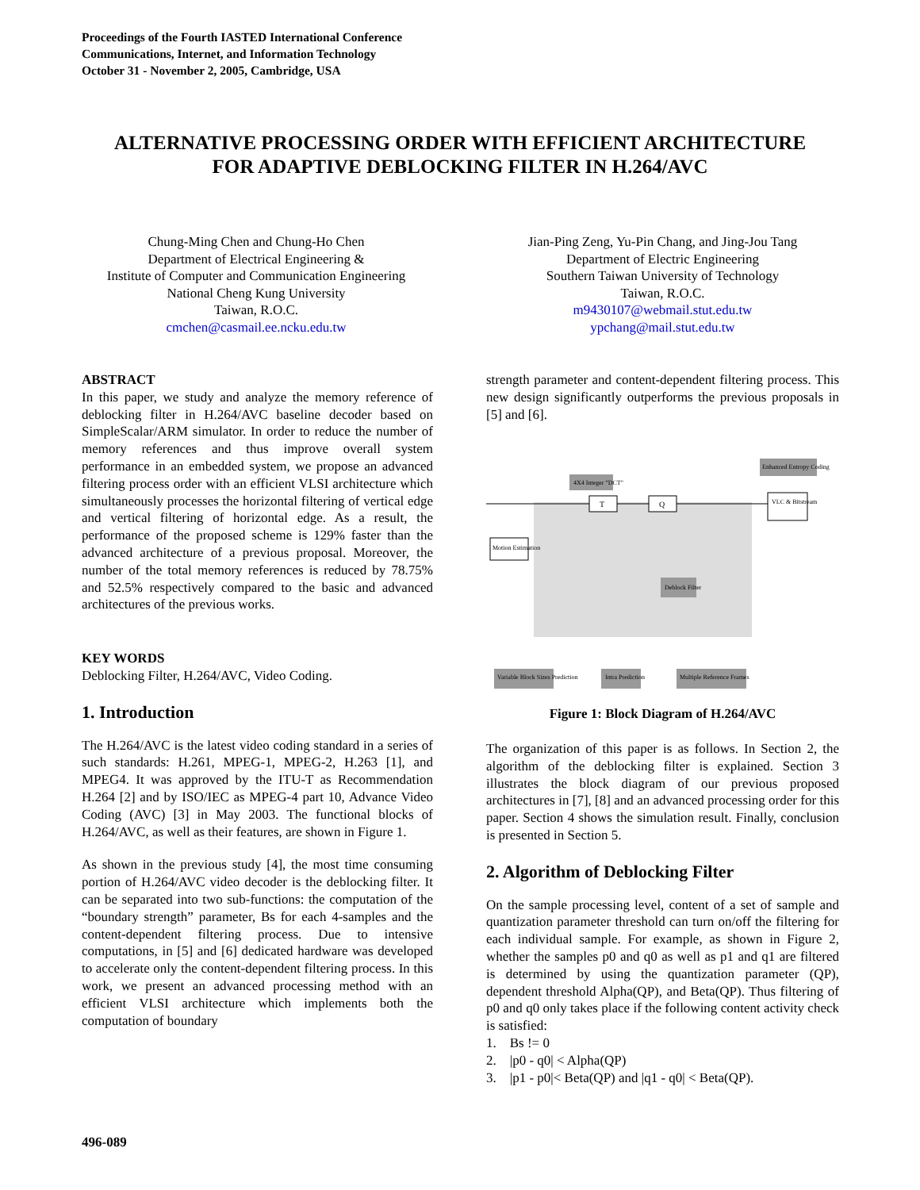Proceedings of the Fourth IASTED International Conference
Communications, Internet, and Information Technology
October 31 - November 2, 2005, Cambridge, USA
ALTERNATIVE PROCESSING ORDER WITH EFFICIENT ARCHITECTURE
FOR ADAPTIVE DEBLOCKING FILTER IN H.264/AVC
Chung-Ming Chen and Chung-Ho Chen
Department of Electrical Engineering &
Institute of Computer and Communication Engineering
National Cheng Kung University
Taiwan, R.O.C.
cmchen@casmail.ee.ncku.edu.tw
Jian-Ping Zeng, Yu-Pin Chang, and Jing-Jou Tang
Department of Electric Engineering
Southern Taiwan University of Technology
Taiwan, R.O.C.
m9430107@webmail.stut.edu.tw
ypchang@mail.stut.edu.tw
ABSTRACT
In this paper, we study and analyze the memory reference of deblocking filter in H.264/AVC baseline decoder based on SimpleScalar/ARM simulator. In order to reduce the number of memory references and thus improve overall system performance in an embedded system, we propose an advanced filtering process order with an efficient VLSI architecture which simultaneously processes the horizontal filtering of vertical edge and vertical filtering of horizontal edge. As a result, the performance of the proposed scheme is 129% faster than the advanced architecture of a previous proposal. Moreover, the number of the total memory references is reduced by 78.75% and 52.5% respectively compared to the basic and advanced architectures of the previous works.
KEY WORDS
Deblocking Filter, H.264/AVC, Video Coding.
1. Introduction
The H.264/AVC is the latest video coding standard in a series of such standards: H.261, MPEG-1, MPEG-2, H.263 [1], and MPEG4. It was approved by the ITU-T as Recommendation H.264 [2] and by ISO/IEC as MPEG-4 part 10, Advance Video Coding (AVC) [3] in May 2003. The functional blocks of H.264/AVC, as well as their features, are shown in Figure 1.
As shown in the previous study [4], the most time consuming portion of H.264/AVC video decoder is the deblocking filter. It can be separated into two sub-functions: the computation of the “boundary strength” parameter, Bs for each 4-samples and the content-dependent filtering process. Due to intensive computations, in [5] and [6] dedicated hardware was developed to accelerate only the content-dependent filtering process. In this work, we present an advanced processing method with an efficient VLSI architecture which implements both the computation of boundary
strength parameter and content-dependent filtering process. This new design significantly outperforms the previous proposals in [5] and [6].
4X4 Integer "DCT"
Enhanced Entropy Coding
T
Q
VLC & Bitstream
Motion Estimation
Deblock Filter
Variable Block Sizes Prediction
Intra Prediction
Multiple Reference Frames
Figure 1: Block Diagram of H.264/AVC
The organization of this paper is as follows. In Section 2, the algorithm of the deblocking filter is explained. Section 3 illustrates the block diagram of our previous proposed architectures in [7], [8] and an advanced processing order for this paper. Section 4 shows the simulation result. Finally, conclusion is presented in Section 5.
2. Algorithm of Deblocking Filter
On the sample processing level, content of a set of sample and quantization parameter threshold can turn on/off the filtering for each individual sample. For example, as shown in Figure 2, whether the samples p0 and q0 as well as p1 and q1 are filtered is determined by using the quantization parameter (QP), dependent threshold Alpha(QP), and Beta(QP). Thus filtering of p0 and q0 only takes place if the following content activity check is satisfied:
1. Bs != 0
2. |p0 - q0| < Alpha(QP)
3. |p1 - p0|< Beta(QP) and |q1 - q0| < Beta(QP).
496-089